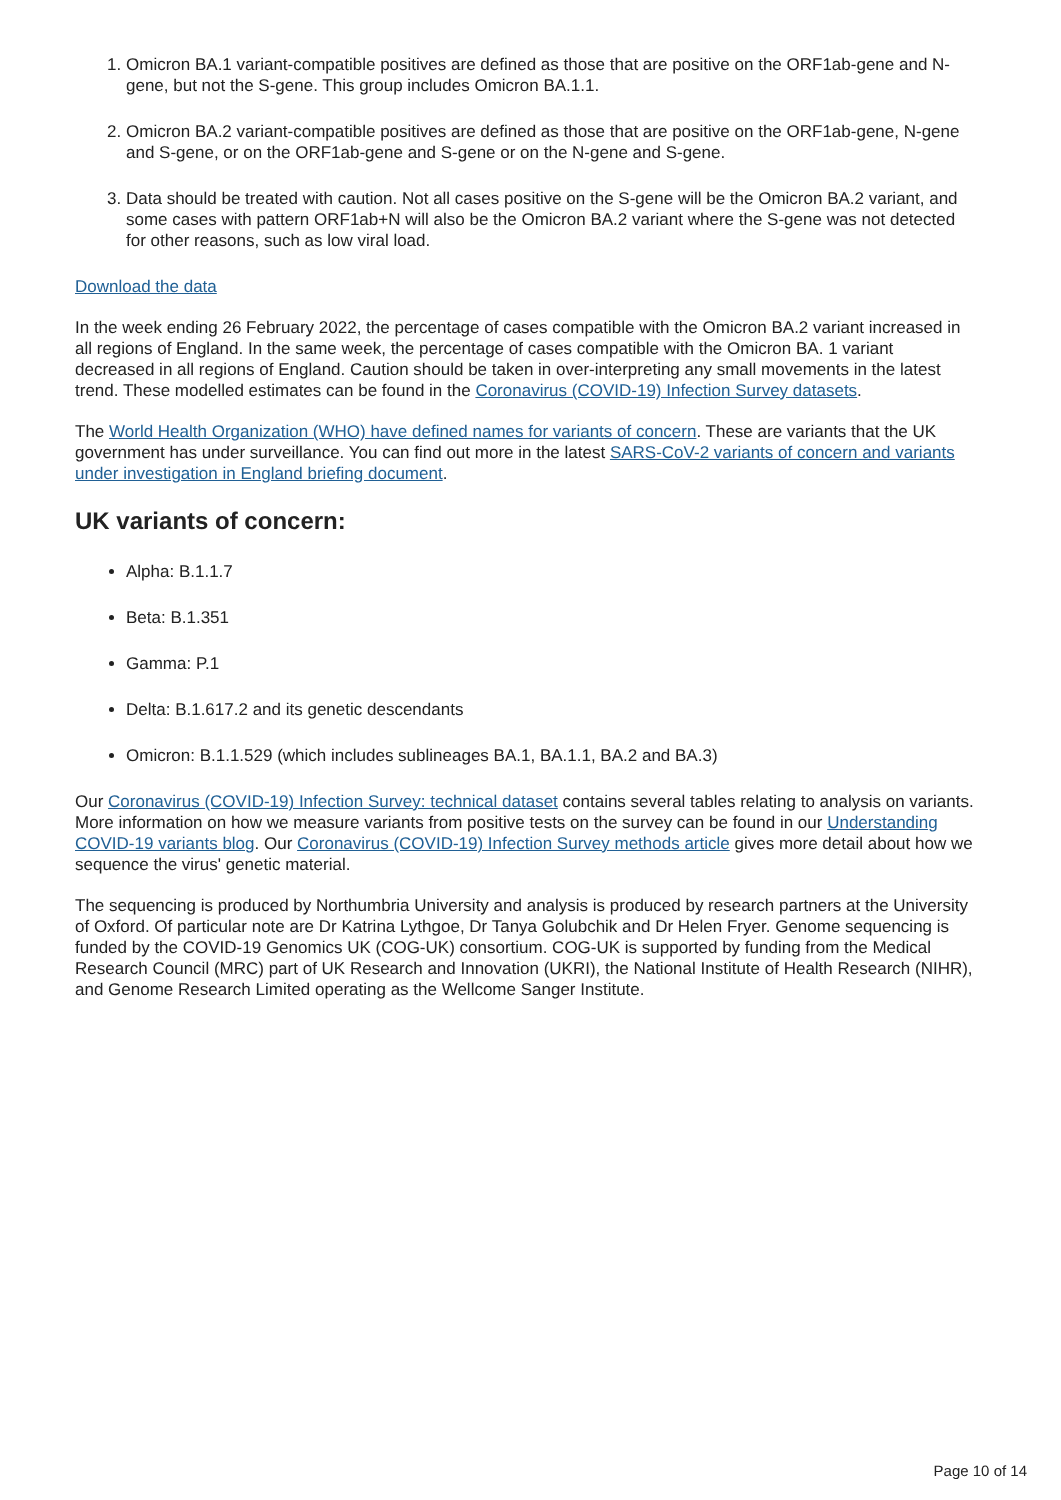1. Omicron BA.1 variant-compatible positives are defined as those that are positive on the ORF1ab-gene and N-gene, but not the S-gene. This group includes Omicron BA.1.1.
2. Omicron BA.2 variant-compatible positives are defined as those that are positive on the ORF1ab-gene, N-gene and S-gene, or on the ORF1ab-gene and S-gene or on the N-gene and S-gene.
3. Data should be treated with caution. Not all cases positive on the S-gene will be the Omicron BA.2 variant, and some cases with pattern ORF1ab+N will also be the Omicron BA.2 variant where the S-gene was not detected for other reasons, such as low viral load.
Download the data
In the week ending 26 February 2022, the percentage of cases compatible with the Omicron BA.2 variant increased in all regions of England. In the same week, the percentage of cases compatible with the Omicron BA. 1 variant decreased in all regions of England. Caution should be taken in over-interpreting any small movements in the latest trend. These modelled estimates can be found in the Coronavirus (COVID-19) Infection Survey datasets.
The World Health Organization (WHO) have defined names for variants of concern. These are variants that the UK government has under surveillance. You can find out more in the latest SARS-CoV-2 variants of concern and variants under investigation in England briefing document.
UK variants of concern:
Alpha: B.1.1.7
Beta: B.1.351
Gamma: P.1
Delta: B.1.617.2 and its genetic descendants
Omicron: B.1.1.529 (which includes sublineages BA.1, BA.1.1, BA.2 and BA.3)
Our Coronavirus (COVID-19) Infection Survey: technical dataset contains several tables relating to analysis on variants. More information on how we measure variants from positive tests on the survey can be found in our Understanding COVID-19 variants blog. Our Coronavirus (COVID-19) Infection Survey methods article gives more detail about how we sequence the virus' genetic material.
The sequencing is produced by Northumbria University and analysis is produced by research partners at the University of Oxford. Of particular note are Dr Katrina Lythgoe, Dr Tanya Golubchik and Dr Helen Fryer. Genome sequencing is funded by the COVID-19 Genomics UK (COG-UK) consortium. COG-UK is supported by funding from the Medical Research Council (MRC) part of UK Research and Innovation (UKRI), the National Institute of Health Research (NIHR), and Genome Research Limited operating as the Wellcome Sanger Institute.
Page 10 of 14